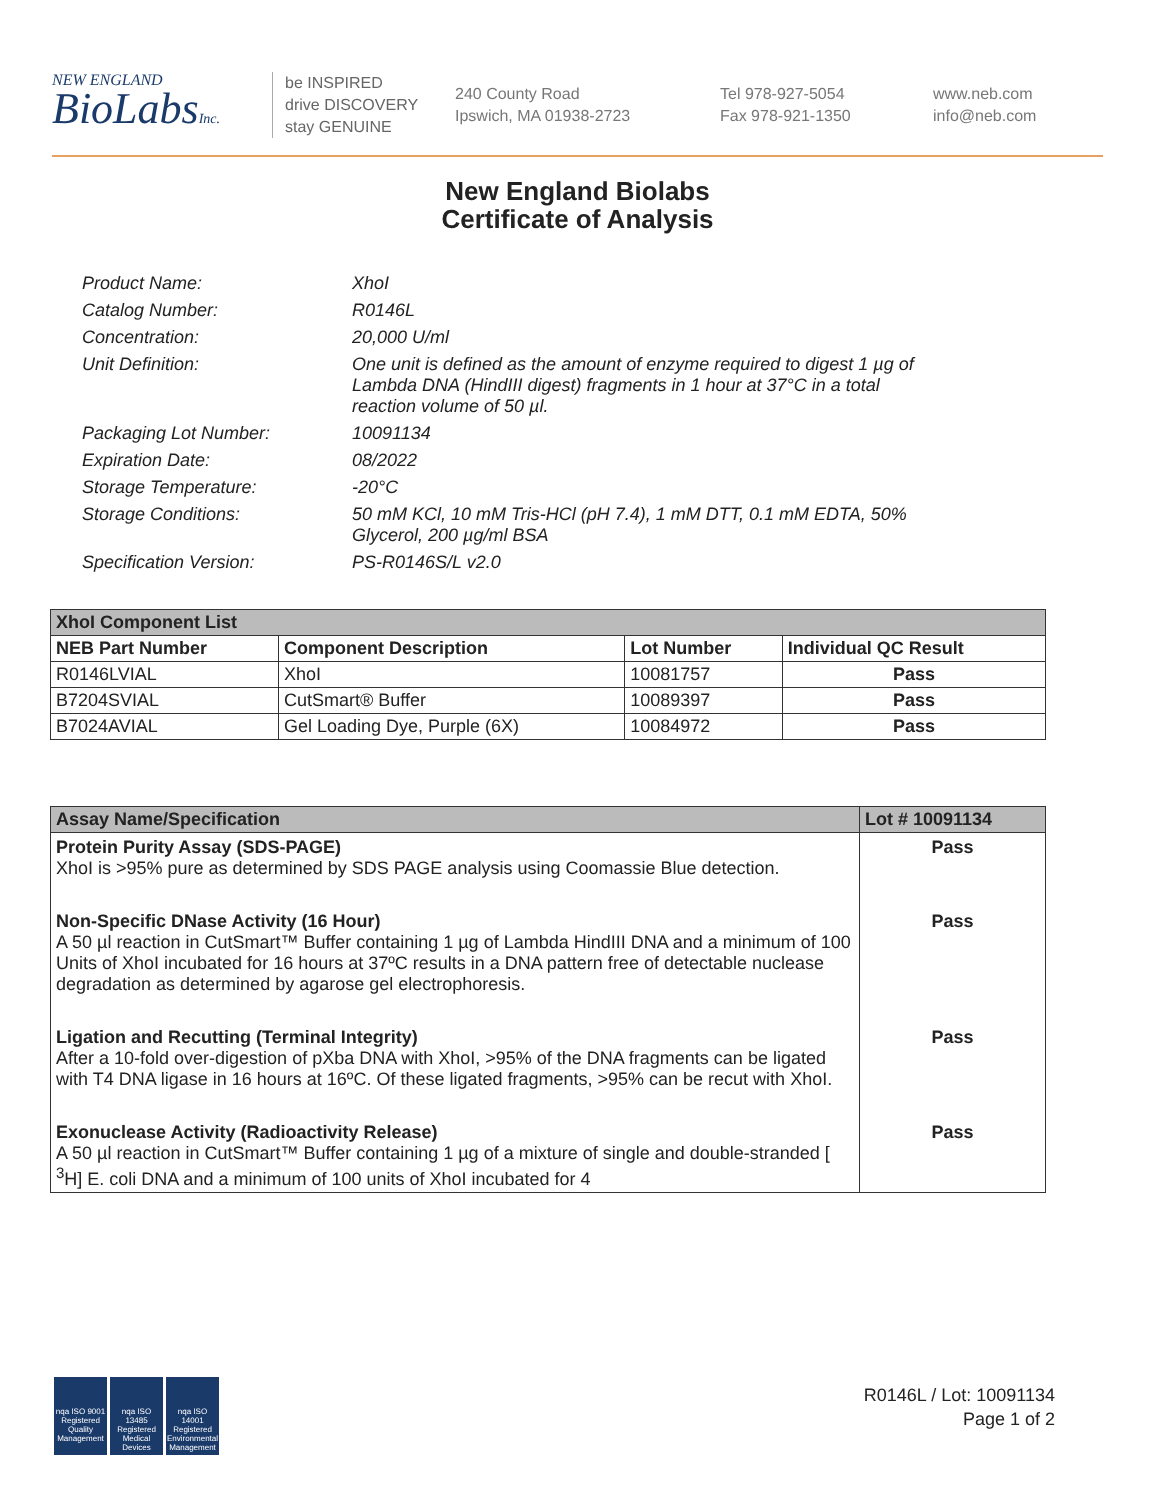NEW ENGLAND
BioLabsInc.
be INSPIRED
drive DISCOVERY
stay GENUINE
240 County Road
Ipswich, MA 01938-2723
Tel 978-927-5054
Fax 978-921-1350
www.neb.com
info@neb.com
New England Biolabs
Certificate of Analysis
Product Name: XhoI
Catalog Number: R0146L
Concentration: 20,000 U/ml
Unit Definition: One unit is defined as the amount of enzyme required to digest 1 µg of Lambda DNA (HindIII digest) fragments in 1 hour at 37°C in a total reaction volume of 50 µl.
Packaging Lot Number: 10091134
Expiration Date: 08/2022
Storage Temperature: -20°C
Storage Conditions: 50 mM KCl, 10 mM Tris-HCl (pH 7.4), 1 mM DTT, 0.1 mM EDTA, 50% Glycerol, 200 µg/ml BSA
Specification Version: PS-R0146S/L v2.0
| XhoI Component List | | | |
| --- | --- | --- | --- |
| NEB Part Number | Component Description | Lot Number | Individual QC Result |
| R0146LVIAL | XhoI | 10081757 | Pass |
| B7204SVIAL | CutSmart® Buffer | 10089397 | Pass |
| B7024AVIAL | Gel Loading Dye, Purple (6X) | 10084972 | Pass |
| Assay Name/Specification | Lot # 10091134 |
| --- | --- |
| Protein Purity Assay (SDS-PAGE) XhoI is >95% pure as determined by SDS PAGE analysis using Coomassie Blue detection. | Pass |
| Non-Specific DNase Activity (16 Hour) A 50 µl reaction in CutSmart™ Buffer containing 1 µg of Lambda HindIII DNA and a minimum of 100 Units of XhoI incubated for 16 hours at 37ºC results in a DNA pattern free of detectable nuclease degradation as determined by agarose gel electrophoresis. | Pass |
| Ligation and Recutting (Terminal Integrity) After a 10-fold over-digestion of pXba DNA with XhoI, >95% of the DNA fragments can be ligated with T4 DNA ligase in 16 hours at 16ºC. Of these ligated fragments, >95% can be recut with XhoI. | Pass |
| Exonuclease Activity (Radioactivity Release) A 50 µl reaction in CutSmart™ Buffer containing 1 µg of a mixture of single and double-stranded [ <sup>3</sup>H] E. coli DNA and a minimum of 100 units of XhoI incubated for 4 | Pass |
nqa ISO 9001 Registered Quality Management
nqa ISO 13485 Registered Medical Devices
nqa ISO 14001 Registered Environmental Management
R0146L / Lot: 10091134
Page 1 of 2